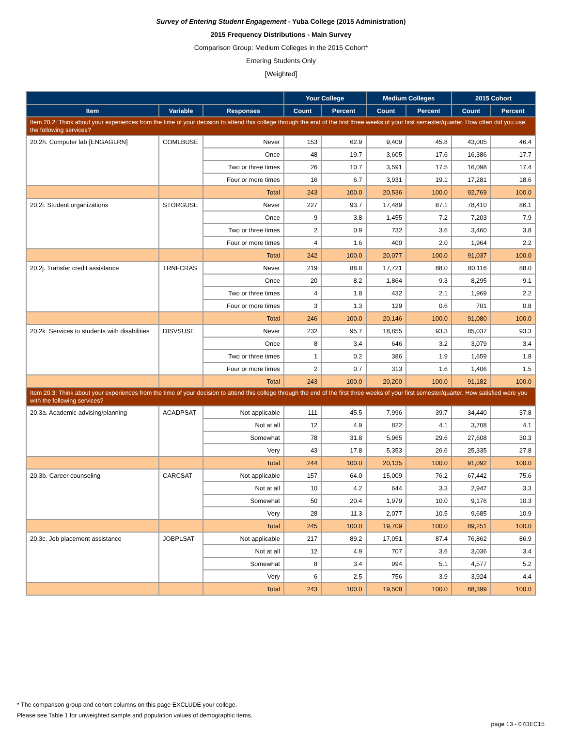Survey of Entering Student Engagement - Yuba College (2015 Administration)
2015 Frequency Distributions - Main Survey
Comparison Group: Medium Colleges in the 2015 Cohort*
Entering Students Only
[Weighted]
| | | | Your College | | Medium Colleges | | 2015 Cohort | |
| --- | --- | --- | --- | --- | --- | --- | --- | --- |
| Item | Variable | Responses | Count | Percent | Count | Percent | Count | Percent |
| Item 20.2: Think about your experiences from the time of your decision to attend this college through the end of the first three weeks of your first semester/quarter. How often did you use the following services? | | | | | | | | |
| 20.2h. Computer lab [ENGAGLRN] | COMLBUSE | Never | 153 | 62.9 | 9,409 | 45.8 | 43,005 | 46.4 |
| | | Once | 48 | 19.7 | 3,605 | 17.6 | 16,386 | 17.7 |
| | | Two or three times | 26 | 10.7 | 3,591 | 17.5 | 16,098 | 17.4 |
| | | Four or more times | 16 | 6.7 | 3,931 | 19.1 | 17,281 | 18.6 |
| | | Total | 243 | 100.0 | 20,536 | 100.0 | 92,769 | 100.0 |
| 20.2i. Student organizations | STORGUSE | Never | 227 | 93.7 | 17,489 | 87.1 | 78,410 | 86.1 |
| | | Once | 9 | 3.8 | 1,455 | 7.2 | 7,203 | 7.9 |
| | | Two or three times | 2 | 0.9 | 732 | 3.6 | 3,460 | 3.8 |
| | | Four or more times | 4 | 1.6 | 400 | 2.0 | 1,964 | 2.2 |
| | | Total | 242 | 100.0 | 20,077 | 100.0 | 91,037 | 100.0 |
| 20.2j. Transfer credit assistance | TRNFCRAS | Never | 219 | 88.8 | 17,721 | 88.0 | 80,116 | 88.0 |
| | | Once | 20 | 8.2 | 1,864 | 9.3 | 8,295 | 9.1 |
| | | Two or three times | 4 | 1.8 | 432 | 2.1 | 1,969 | 2.2 |
| | | Four or more times | 3 | 1.3 | 129 | 0.6 | 701 | 0.8 |
| | | Total | 246 | 100.0 | 20,146 | 100.0 | 91,080 | 100.0 |
| 20.2k. Services to students with disabilities | DISVSUSE | Never | 232 | 95.7 | 18,855 | 93.3 | 85,037 | 93.3 |
| | | Once | 8 | 3.4 | 646 | 3.2 | 3,079 | 3.4 |
| | | Two or three times | 1 | 0.2 | 386 | 1.9 | 1,659 | 1.8 |
| | | Four or more times | 2 | 0.7 | 313 | 1.6 | 1,406 | 1.5 |
| | | Total | 243 | 100.0 | 20,200 | 100.0 | 91,182 | 100.0 |
| Item 20.3: Think about your experiences from the time of your decision to attend this college through the end of the first three weeks of your first semester/quarter. How satisfied were you with the following services? | | | | | | | | |
| 20.3a. Academic advising/planning | ACADPSAT | Not applicable | 111 | 45.5 | 7,996 | 39.7 | 34,440 | 37.8 |
| | | Not at all | 12 | 4.9 | 822 | 4.1 | 3,708 | 4.1 |
| | | Somewhat | 78 | 31.8 | 5,965 | 29.6 | 27,608 | 30.3 |
| | | Very | 43 | 17.8 | 5,353 | 26.6 | 25,335 | 27.8 |
| | | Total | 244 | 100.0 | 20,135 | 100.0 | 91,092 | 100.0 |
| 20.3b. Career counseling | CARCSAT | Not applicable | 157 | 64.0 | 15,009 | 76.2 | 67,442 | 75.6 |
| | | Not at all | 10 | 4.2 | 644 | 3.3 | 2,947 | 3.3 |
| | | Somewhat | 50 | 20.4 | 1,979 | 10.0 | 9,176 | 10.3 |
| | | Very | 28 | 11.3 | 2,077 | 10.5 | 9,685 | 10.9 |
| | | Total | 245 | 100.0 | 19,709 | 100.0 | 89,251 | 100.0 |
| 20.3c. Job placement assistance | JOBPLSAT | Not applicable | 217 | 89.2 | 17,051 | 87.4 | 76,862 | 86.9 |
| | | Not at all | 12 | 4.9 | 707 | 3.6 | 3,036 | 3.4 |
| | | Somewhat | 8 | 3.4 | 994 | 5.1 | 4,577 | 5.2 |
| | | Very | 6 | 2.5 | 756 | 3.9 | 3,924 | 4.4 |
| | | Total | 243 | 100.0 | 19,508 | 100.0 | 88,399 | 100.0 |
* The comparison group and cohort columns on this page EXCLUDE your college.
Please see Table 1 for unweighted sample and population values of demographic items.
page 13 - 07DEC15